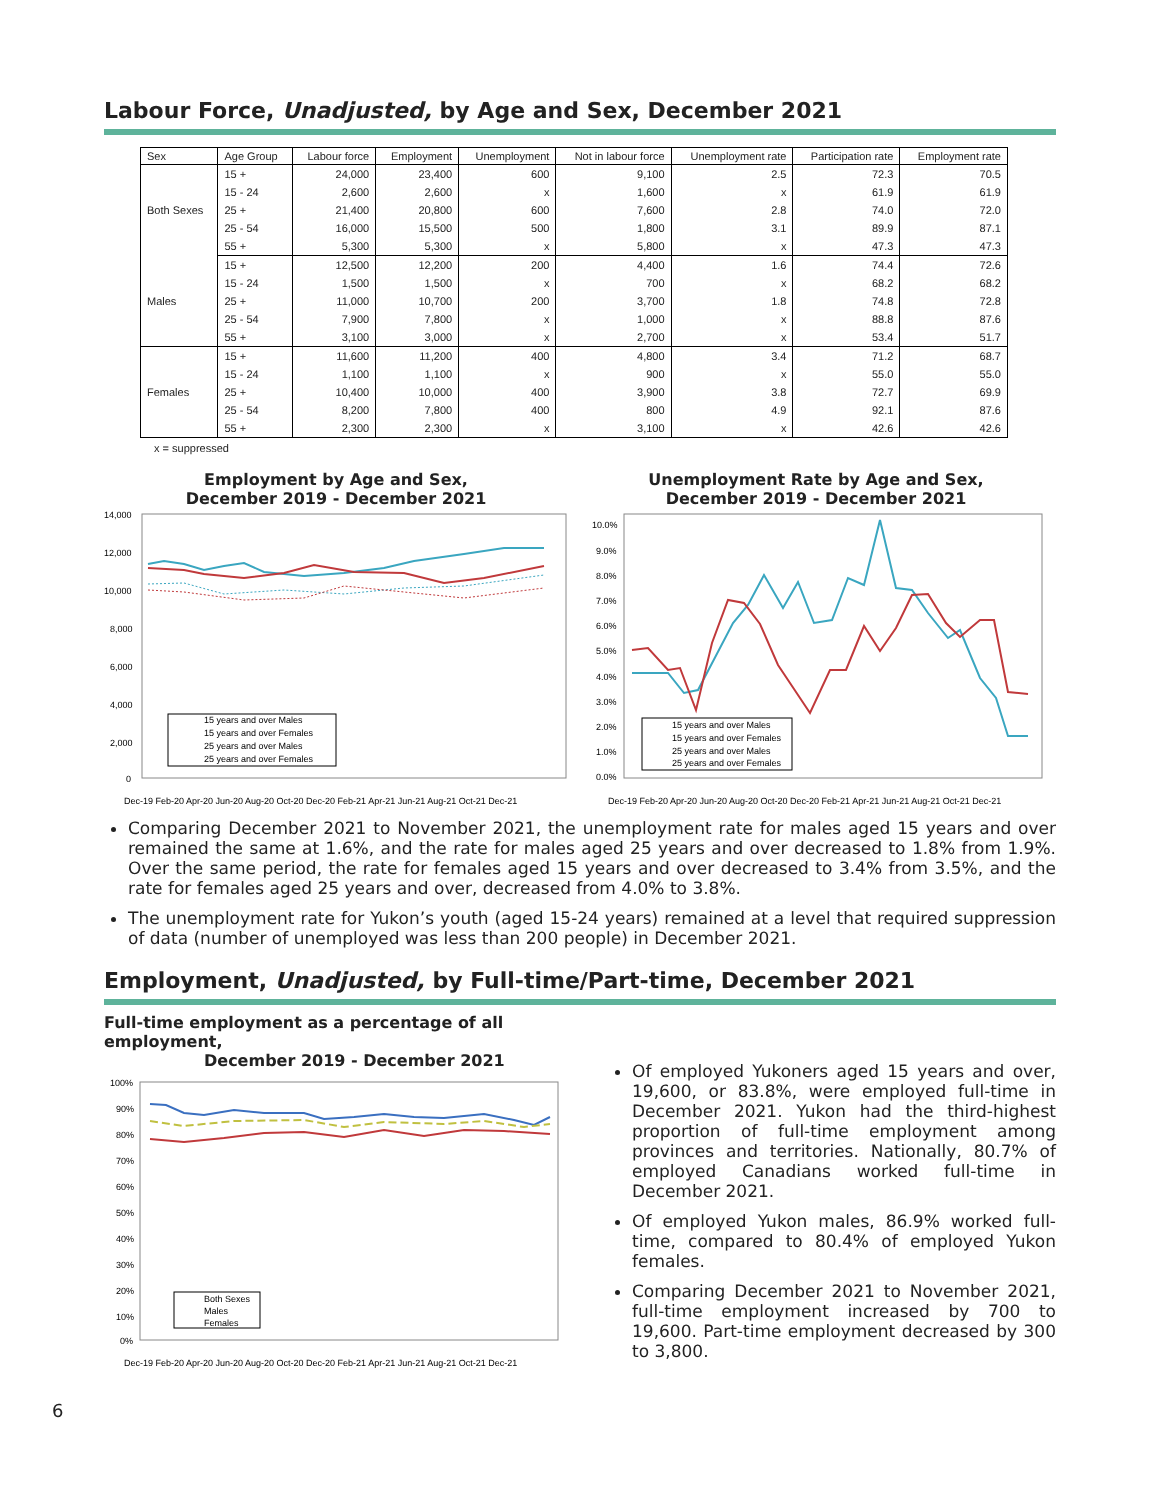Labour Force, Unadjusted, by Age and Sex, December 2021
| Sex | Age Group | Labour force | Employment | Unemployment | Not in labour force | Unemployment rate | Participation rate | Employment rate |
| --- | --- | --- | --- | --- | --- | --- | --- | --- |
| Both Sexes | 15 + | 24,000 | 23,400 | 600 | 9,100 | 2.5 | 72.3 | 70.5 |
| | 15 - 24 | 2,600 | 2,600 | x | 1,600 | x | 61.9 | 61.9 |
| | 25 + | 21,400 | 20,800 | 600 | 7,600 | 2.8 | 74.0 | 72.0 |
| | 25 - 54 | 16,000 | 15,500 | 500 | 1,800 | 3.1 | 89.9 | 87.1 |
| | 55 + | 5,300 | 5,300 | x | 5,800 | x | 47.3 | 47.3 |
| Males | 15 + | 12,500 | 12,200 | 200 | 4,400 | 1.6 | 74.4 | 72.6 |
| | 15 - 24 | 1,500 | 1,500 | x | 700 | x | 68.2 | 68.2 |
| | 25 + | 11,000 | 10,700 | 200 | 3,700 | 1.8 | 74.8 | 72.8 |
| | 25 - 54 | 7,900 | 7,800 | x | 1,000 | x | 88.8 | 87.6 |
| | 55 + | 3,100 | 3,000 | x | 2,700 | x | 53.4 | 51.7 |
| Females | 15 + | 11,600 | 11,200 | 400 | 4,800 | 3.4 | 71.2 | 68.7 |
| | 15 - 24 | 1,100 | 1,100 | x | 900 | x | 55.0 | 55.0 |
| | 25 + | 10,400 | 10,000 | 400 | 3,900 | 3.8 | 72.7 | 69.9 |
| | 25 - 54 | 8,200 | 7,800 | 400 | 800 | 4.9 | 92.1 | 87.6 |
| | 55 + | 2,300 | 2,300 | x | 3,100 | x | 42.6 | 42.6 |
x = suppressed
Employment by Age and Sex,
December 2019 - December 2021
14,000
12,000
10,000
8,000
6,000
4,000
2,000
0
15 years and over Males
15 years and over Females
25 years and over Males
25 years and over Females
Dec-19 Feb-20 Apr-20 Jun-20 Aug-20 Oct-20 Dec-20 Feb-21 Apr-21 Jun-21 Aug-21 Oct-21 Dec-21
Unemployment Rate by Age and Sex,
December 2019 - December 2021
10.0%
9.0%
8.0%
7.0%
6.0%
5.0%
4.0%
3.0%
2.0%
1.0%
0.0%
15 years and over Males
15 years and over Females
25 years and over Males
25 years and over Females
Dec-19 Feb-20 Apr-20 Jun-20 Aug-20 Oct-20 Dec-20 Feb-21 Apr-21 Jun-21 Aug-21 Oct-21 Dec-21
Comparing December 2021 to November 2021, the unemployment rate for males aged 15 years and over remained the same at 1.6%, and the rate for males aged 25 years and over decreased to 1.8% from 1.9%. Over the same period, the rate for females aged 15 years and over decreased to 3.4% from 3.5%, and the rate for females aged 25 years and over, decreased from 4.0% to 3.8%.
The unemployment rate for Yukon’s youth (aged 15-24 years) remained at a level that required suppression of data (number of unemployed was less than 200 people) in December 2021.
Employment, Unadjusted, by Full-time/Part-time, December 2021
Full-time employment as a percentage of all employment,
December 2019 - December 2021
100%
90%
80%
70%
60%
50%
40%
30%
20%
10%
0%
Both Sexes
Males
Females
Dec-19 Feb-20 Apr-20 Jun-20 Aug-20 Oct-20 Dec-20 Feb-21 Apr-21 Jun-21 Aug-21 Oct-21 Dec-21
Of employed Yukoners aged 15 years and over, 19,600, or 83.8%, were employed full-time in December 2021. Yukon had the third-highest proportion of full-time employment among provinces and territories. Nationally, 80.7% of employed Canadians worked full-time in December 2021.
Of employed Yukon males, 86.9% worked full-time, compared to 80.4% of employed Yukon females.
Comparing December 2021 to November 2021, full-time employment increased by 700 to 19,600. Part-time employment decreased by 300 to 3,800.
6